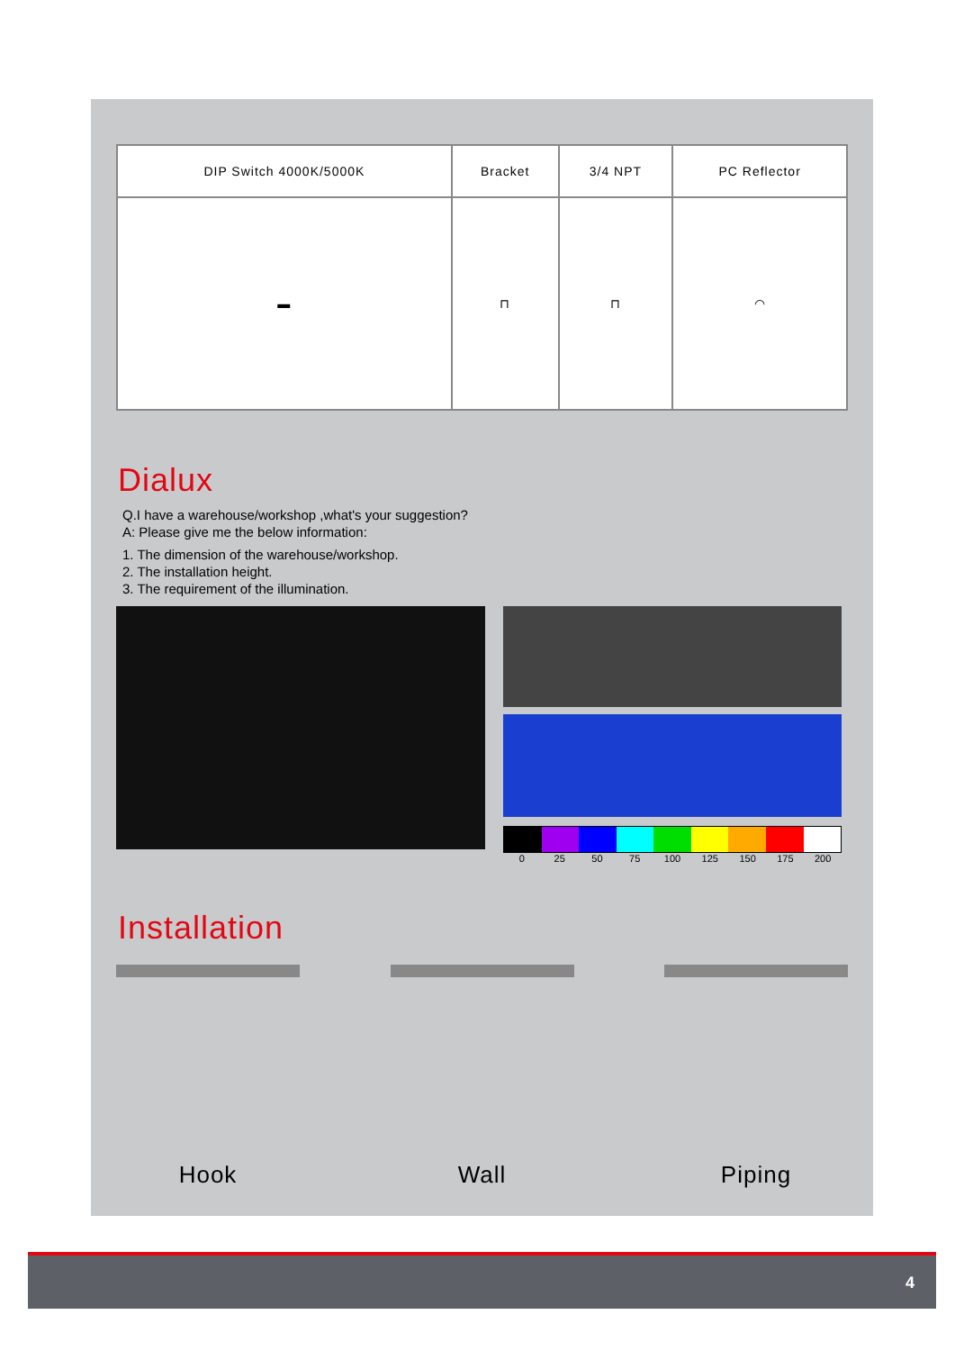| DIP Switch 4000K/5000K | Bracket | 3/4 NPT | PC Reflector |
| --- | --- | --- | --- |
| ▬ | ⊓ | ⊓ | ◠ |
Dialux
Q.I have a warehouse/workshop ,what's your suggestion?
A: Please give me the below information:
1. The dimension of the warehouse/workshop.
2. The installation height.
3. The requirement of the illumination.
0 25 50 75 100 125 150 175 200
Installation
Hook Wall Piping
4